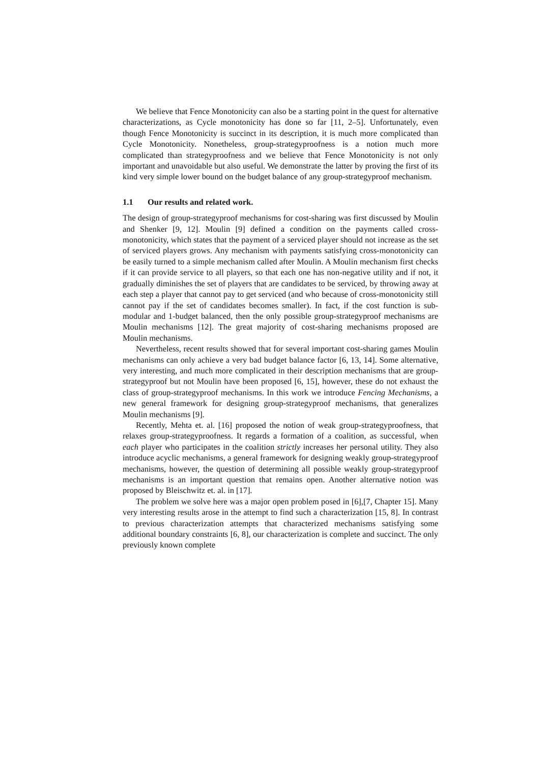We believe that Fence Monotonicity can also be a starting point in the quest for alternative characterizations, as Cycle monotonicity has done so far [11, 2–5]. Unfortunately, even though Fence Monotonicity is succinct in its description, it is much more complicated than Cycle Monotonicity. Nonetheless, group-strategyproofness is a notion much more complicated than strategyproofness and we believe that Fence Monotonicity is not only important and unavoidable but also useful. We demonstrate the latter by proving the first of its kind very simple lower bound on the budget balance of any group-strategyproof mechanism.
1.1 Our results and related work.
The design of group-strategyproof mechanisms for cost-sharing was first discussed by Moulin and Shenker [9, 12]. Moulin [9] defined a condition on the payments called cross-monotonicity, which states that the payment of a serviced player should not increase as the set of serviced players grows. Any mechanism with payments satisfying cross-monotonicity can be easily turned to a simple mechanism called after Moulin. A Moulin mechanism first checks if it can provide service to all players, so that each one has non-negative utility and if not, it gradually diminishes the set of players that are candidates to be serviced, by throwing away at each step a player that cannot pay to get serviced (and who because of cross-monotonicity still cannot pay if the set of candidates becomes smaller). In fact, if the cost function is sub-modular and 1-budget balanced, then the only possible group-strategyproof mechanisms are Moulin mechanisms [12]. The great majority of cost-sharing mechanisms proposed are Moulin mechanisms.
Nevertheless, recent results showed that for several important cost-sharing games Moulin mechanisms can only achieve a very bad budget balance factor [6, 13, 14]. Some alternative, very interesting, and much more complicated in their description mechanisms that are group-strategyproof but not Moulin have been proposed [6, 15], however, these do not exhaust the class of group-strategyproof mechanisms. In this work we introduce Fencing Mechanisms, a new general framework for designing group-strategyproof mechanisms, that generalizes Moulin mechanisms [9].
Recently, Mehta et. al. [16] proposed the notion of weak group-strategyproofness, that relaxes group-strategyproofness. It regards a formation of a coalition, as successful, when each player who participates in the coalition strictly increases her personal utility. They also introduce acyclic mechanisms, a general framework for designing weakly group-strategyproof mechanisms, however, the question of determining all possible weakly group-strategyproof mechanisms is an important question that remains open. Another alternative notion was proposed by Bleischwitz et. al. in [17].
The problem we solve here was a major open problem posed in [6],[7, Chapter 15]. Many very interesting results arose in the attempt to find such a characterization [15, 8]. In contrast to previous characterization attempts that characterized mechanisms satisfying some additional boundary constraints [6, 8], our characterization is complete and succinct. The only previously known complete